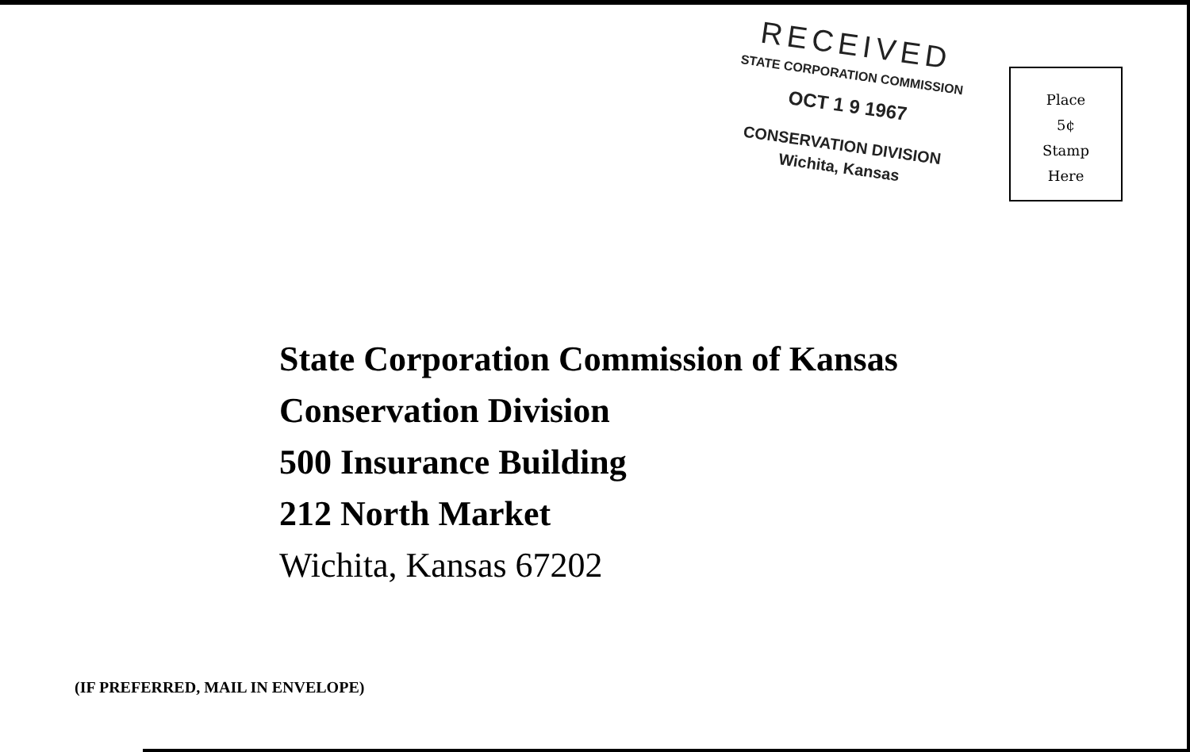RECEIVED
STATE CORPORATION COMMISSION
OCT 1 9 1967
CONSERVATION DIVISION
Wichita, Kansas
Place
5¢
Stamp
Here
State Corporation Commission of Kansas
Conservation Division
500 Insurance Building
212 North Market
Wichita, Kansas 67202
(IF PREFERRED, MAIL IN ENVELOPE)